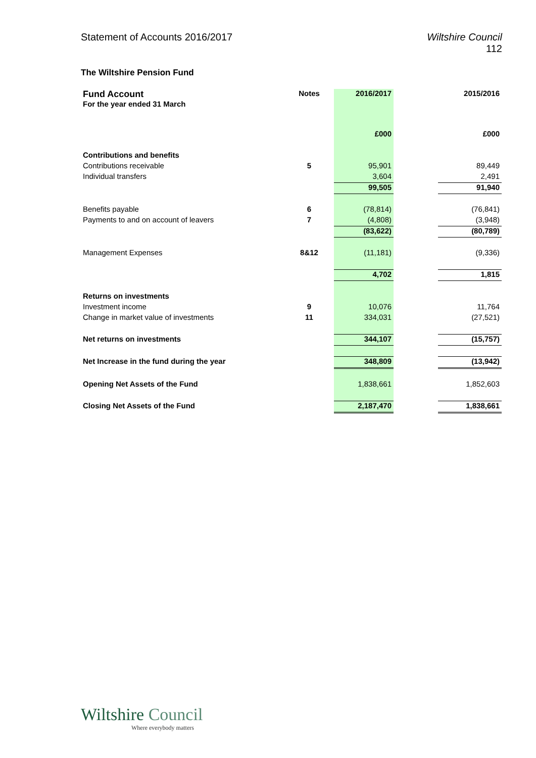Statement of Accounts 2016/2017
Wiltshire Council
112
The Wiltshire Pension Fund
| Fund Account For the year ended 31 March | Notes | 2016/2017 | | 2015/2016 |
| | | £000 | | £000 |
| Contributions and benefits | | | | |
| Contributions receivable | 5 | 95,901 | | 89,449 |
| Individual transfers | | 3,604 | | 2,491 |
| | | 99,505 | | 91,940 |
| Benefits payable | 6 | (78,814) | | (76,841) |
| Payments to and on account of leavers | 7 | (4,808) | | (3,948) |
| | | (83,622) | | (80,789) |
| Management Expenses | 8&12 | (11,181) | | (9,336) |
| | | 4,702 | | 1,815 |
| Returns on investments | | | | |
| Investment income | 9 | 10,076 | | 11,764 |
| Change in market value of investments | 11 | 334,031 | | (27,521) |
| Net returns on investments | | 344,107 | | (15,757) |
| Net Increase in the fund during the year | | 348,809 | | (13,942) |
| Opening Net Assets of the Fund | | 1,838,661 | | 1,852,603 |
| Closing Net Assets of the Fund | | 2,187,470 | | 1,838,661 |
Wiltshire Council
Where everybody matters